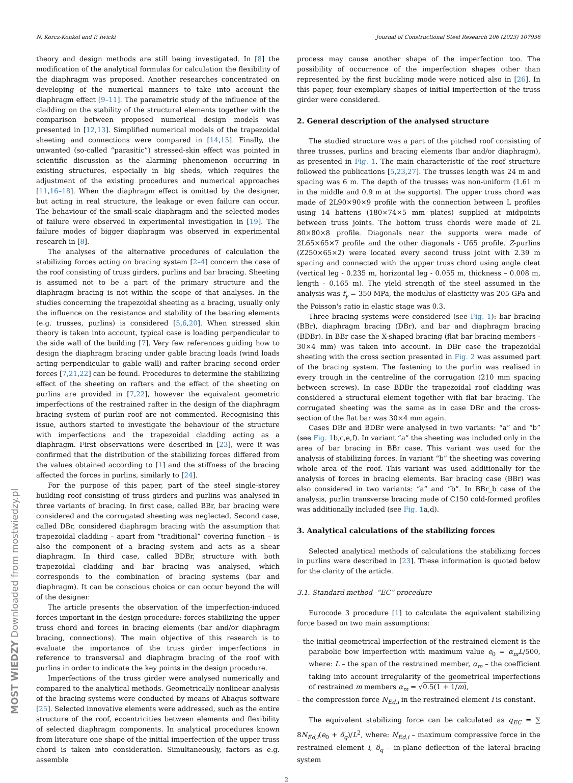N. Korcz-Konkol and P. Iwicki Journal of Constructional Steel Research 206 (2023) 107936
theory and design methods are still being investigated. In [8] the modification of the analytical formulas for calculation the flexibility of the diaphragm was proposed. Another researches concentrated on developing of the numerical manners to take into account the diaphragm effect [9–11]. The parametric study of the influence of the cladding on the stability of the structural elements together with the comparison between proposed numerical design models was presented in [12,13]. Simplified numerical models of the trapezoidal sheeting and connections were compared in [14,15]. Finally, the unwanted (so-called “parasitic”) stressed-skin effect was pointed in scientific discussion as the alarming phenomenon occurring in existing structures, especially in big sheds, which requires the adjustment of the existing procedures and numerical approaches [11,16–18]. When the diaphragm effect is omitted by the designer, but acting in real structure, the leakage or even failure can occur. The behaviour of the small-scale diaphragm and the selected modes of failure were observed in experimental investigation in [19]. The failure modes of bigger diaphragm was observed in experimental research in [8].
The analyses of the alternative procedures of calculation the stabilizing forces acting on bracing system [2–4] concern the case of the roof consisting of truss girders, purlins and bar bracing. Sheeting is assumed not to be a part of the primary structure and the diaphragm bracing is not within the scope of that analyses. In the studies concerning the trapezoidal sheeting as a bracing, usually only the influence on the resistance and stability of the bearing elements (e.g. trusses, purlins) is considered [5,6,20]. When stressed skin theory is taken into account, typical case is loading perpendicular to the side wall of the building [7]. Very few references guiding how to design the diaphragm bracing under gable bracing loads (wind loads acting perpendicular to gable wall) and rafter bracing second order forces [7,21,22] can be found. Procedures to determine the stabilizing effect of the sheeting on rafters and the effect of the sheeting on purlins are provided in [7,22], however the equivalent geometric imperfections of the restrained rafter in the design of the diaphragm bracing system of purlin roof are not commented. Recognising this issue, authors started to investigate the behaviour of the structure with imperfections and the trapezoidal cladding acting as a diaphragm. First observations were described in [23], were it was confirmed that the distribution of the stabilizing forces differed from the values obtained according to [1] and the stiffness of the bracing affected the forces in purlins, similarly to [24].
For the purpose of this paper, part of the steel single-storey building roof consisting of truss girders and purlins was analysed in three variants of bracing. In first case, called BBr, bar bracing were considered and the corrugated sheeting was neglected. Second case, called DBr, considered diaphragm bracing with the assumption that trapezoidal cladding – apart from “traditional” covering function – is also the component of a bracing system and acts as a shear diaphragm. In third case, called BDBr, structure with both trapezoidal cladding and bar bracing was analysed, which corresponds to the combination of bracing systems (bar and diaphragm). It can be conscious choice or can occur beyond the will of the designer.
The article presents the observation of the imperfection-induced forces important in the design procedure: forces stabilizing the upper truss chord and forces in bracing elements (bar and/or diaphragm bracing, connections). The main objective of this research is to evaluate the importance of the truss girder imperfections in reference to transversal and diaphragm bracing of the roof with purlins in order to indicate the key points in the design procedure.
Imperfections of the truss girder were analysed numerically and compared to the analytical methods. Geometrically nonlinear analysis of the bracing systems were conducted by means of Abaqus software [25]. Selected innovative elements were addressed, such as the entire structure of the roof, eccentricities between elements and flexibility of selected diaphragm components. In analytical procedures known from literature one shape of the initial imperfection of the upper truss chord is taken into consideration. Simultaneously, factors as e.g. assemble
process may cause another shape of the imperfection too. The possibility of occurrence of the imperfection shapes other than represented by the first buckling mode were noticed also in [26]. In this paper, four exemplary shapes of initial imperfection of the truss girder were considered.
2. General description of the analysed structure
The studied structure was a part of the pitched roof consisting of three trusses, purlins and bracing elements (bar and/or diaphragm), as presented in Fig. 1. The main characteristic of the roof structure followed the publications [5,23,27]. The trusses length was 24 m and spacing was 6 m. The depth of the trusses was non-uniform (1.61 m in the middle and 0.9 m at the supports). The upper truss chord was made of 2L90×90×9 profile with the connection between L profiles using 14 battens (180×74×5 mm plates) supplied at midpoints between truss joints. The bottom truss chords were made of 2L 80×80×8 profile. Diagonals near the supports were made of 2L65×65×7 profile and the other diagonals - U65 profile. Z-purlins (Z250×65×2) were located every second truss joint with 2.39 m spacing and connected with the upper truss chord using angle cleat (vertical leg - 0.235 m, horizontal leg - 0.055 m, thickness – 0.008 m, length - 0.165 m). The yield strength of the steel assumed in the analysis was f<sub>y</sub> = 350 MPa, the modulus of elasticity was 205 GPa and the Poisson's ratio in elastic stage was 0.3.
Three bracing systems were considered (see Fig. 1): bar bracing (BBr), diaphragm bracing (DBr), and bar and diaphragm bracing (BDBr). In BBr case the X-shaped bracing (flat bar bracing members - 30×4 mm) was taken into account. In DBr case the trapezoidal sheeting with the cross section presented in Fig. 2 was assumed part of the bracing system. The fastening to the purlin was realised in every trough in the centreline of the corrugation (210 mm spacing between screws). In case BDBr the trapezoidal roof cladding was considered a structural element together with flat bar bracing. The corrugated sheeting was the same as in case DBr and the cross-section of the flat bar was 30×4 mm again.
Cases DBr and BDBr were analysed in two variants: “a” and “b” (see Fig. 1b,c,e,f). In variant “a” the sheeting was included only in the area of bar bracing in BBr case. This variant was used for the analysis of stabilizing forces. In variant “b” the sheeting was covering whole area of the roof. This variant was used additionally for the analysis of forces in bracing elements. Bar bracing case (BBr) was also considered in two variants: “a” and “b”. In BBr_b case of the analysis, purlin transverse bracing made of C150 cold-formed profiles was additionally included (see Fig. 1a,d).
3. Analytical calculations of the stabilizing forces
Selected analytical methods of calculations the stabilizing forces in purlins were described in [23]. These information is quoted below for the clarity of the article.
3.1. Standard method -“EC” procedure
Eurocode 3 procedure [1] to calculate the equivalent stabilizing force based on two main assumptions:
– the initial geometrical imperfection of the restrained element is the parabolic bow imperfection with maximum value e<sub>0</sub> = α<sub>m</sub>L/500, where: L – the span of the restrained member, α<sub>m</sub> – the coefficient taking into account irregularity of the geometrical imperfections of restrained m members α<sub>m</sub> = √0.5(1 + 1/m),
– the compression force N<sub>Ed,i</sub> in the restrained element i is constant.
The equivalent stabilizing force can be calculated as q<sub>EC</sub> = ∑ 8N<sub>Ed,i</sub>(e<sub>0</sub> + δ<sub>q</sub>)/L<sup>2</sup>, where: N<sub>Ed,i</sub> – maximum compressive force in the restrained element i, δ<sub>q</sub> – in-plane deflection of the lateral bracing system
2
MOST WIEDZY Downloaded from mostwiedzy.pl